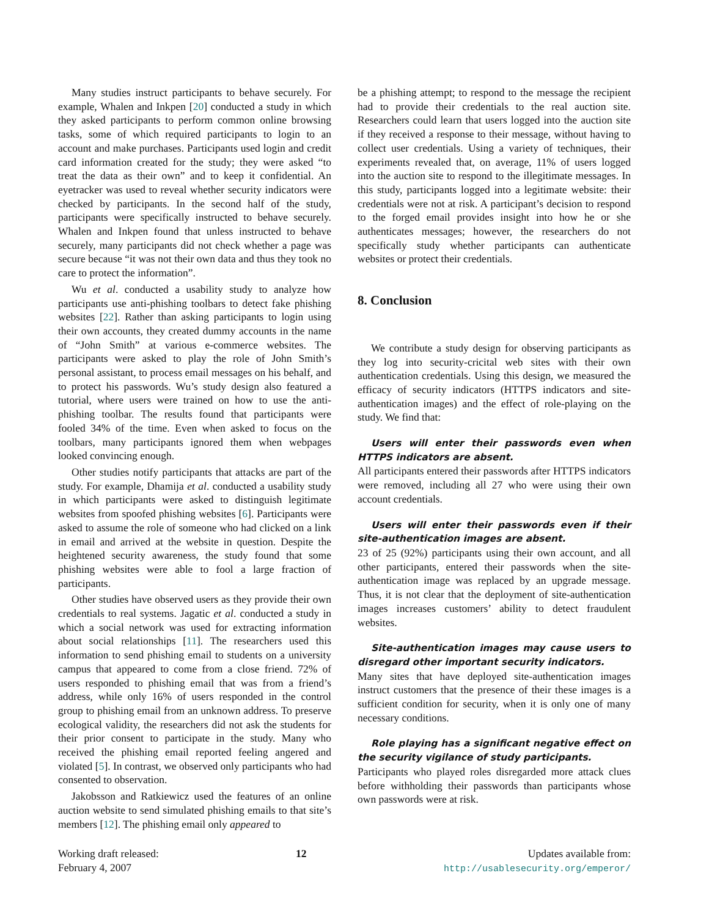Many studies instruct participants to behave securely. For example, Whalen and Inkpen [20] conducted a study in which they asked participants to perform common online browsing tasks, some of which required participants to login to an account and make purchases. Participants used login and credit card information created for the study; they were asked “to treat the data as their own” and to keep it confidential. An eyetracker was used to reveal whether security indicators were checked by participants. In the second half of the study, participants were specifically instructed to behave securely. Whalen and Inkpen found that unless instructed to behave securely, many participants did not check whether a page was secure because “it was not their own data and thus they took no care to protect the information”.
Wu et al. conducted a usability study to analyze how participants use anti-phishing toolbars to detect fake phishing websites [22]. Rather than asking participants to login using their own accounts, they created dummy accounts in the name of “John Smith” at various e-commerce websites. The participants were asked to play the role of John Smith’s personal assistant, to process email messages on his behalf, and to protect his passwords. Wu’s study design also featured a tutorial, where users were trained on how to use the anti-phishing toolbar. The results found that participants were fooled 34% of the time. Even when asked to focus on the toolbars, many participants ignored them when webpages looked convincing enough.
Other studies notify participants that attacks are part of the study. For example, Dhamija et al. conducted a usability study in which participants were asked to distinguish legitimate websites from spoofed phishing websites [6]. Participants were asked to assume the role of someone who had clicked on a link in email and arrived at the website in question. Despite the heightened security awareness, the study found that some phishing websites were able to fool a large fraction of participants.
Other studies have observed users as they provide their own credentials to real systems. Jagatic et al. conducted a study in which a social network was used for extracting information about social relationships [11]. The researchers used this information to send phishing email to students on a university campus that appeared to come from a close friend. 72% of users responded to phishing email that was from a friend’s address, while only 16% of users responded in the control group to phishing email from an unknown address. To preserve ecological validity, the researchers did not ask the students for their prior consent to participate in the study. Many who received the phishing email reported feeling angered and violated [5]. In contrast, we observed only participants who had consented to observation.
Jakobsson and Ratkiewicz used the features of an online auction website to send simulated phishing emails to that site’s members [12]. The phishing email only appeared to
be a phishing attempt; to respond to the message the recipient had to provide their credentials to the real auction site. Researchers could learn that users logged into the auction site if they received a response to their message, without having to collect user credentials. Using a variety of techniques, their experiments revealed that, on average, 11% of users logged into the auction site to respond to the illegitimate messages. In this study, participants logged into a legitimate website: their credentials were not at risk. A participant’s decision to respond to the forged email provides insight into how he or she authenticates messages; however, the researchers do not specifically study whether participants can authenticate websites or protect their credentials.
8. Conclusion
We contribute a study design for observing participants as they log into security-cricital web sites with their own authentication credentials. Using this design, we measured the efficacy of security indicators (HTTPS indicators and site-authentication images) and the effect of role-playing on the study. We find that:
Users will enter their passwords even when HTTPS indicators are absent.
All participants entered their passwords after HTTPS indicators were removed, including all 27 who were using their own account credentials.
Users will enter their passwords even if their site-authentication images are absent.
23 of 25 (92%) participants using their own account, and all other participants, entered their passwords when the site-authentication image was replaced by an upgrade message. Thus, it is not clear that the deployment of site-authentication images increases customers’ ability to detect fraudulent websites.
Site-authentication images may cause users to disregard other important security indicators.
Many sites that have deployed site-authentication images instruct customers that the presence of their these images is a sufficient condition for security, when it is only one of many necessary conditions.
Role playing has a significant negative effect on the security vigilance of study participants.
Participants who played roles disregarded more attack clues before withholding their passwords than participants whose own passwords were at risk.
Working draft released:
February 4, 2007
12 Updates available from:
http://usablesecurity.org/emperor/